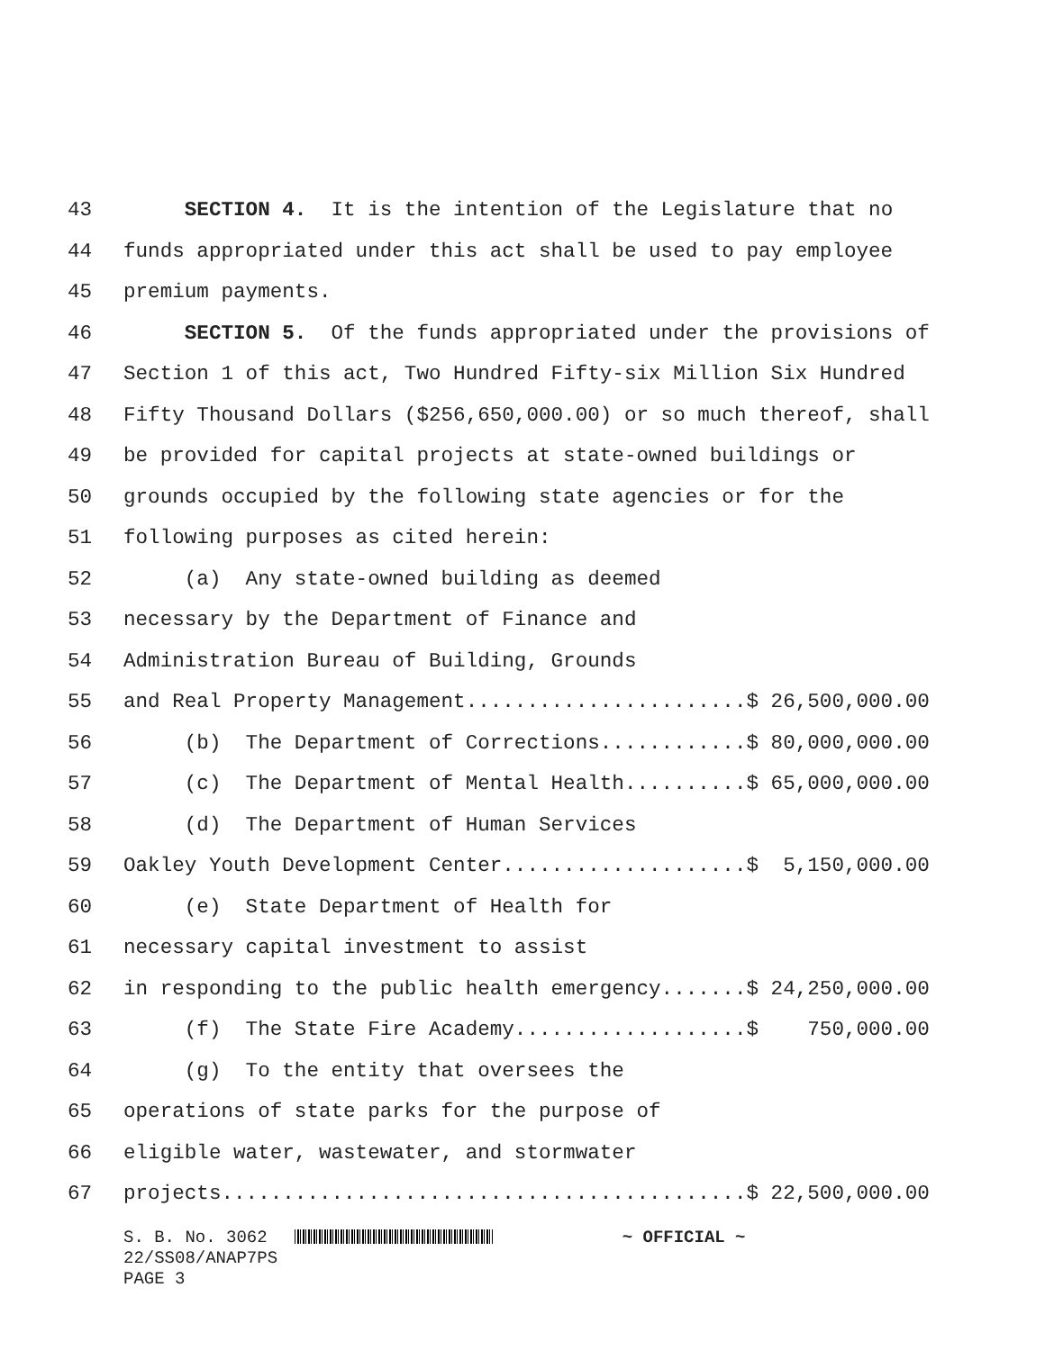43 SECTION 4. It is the intention of the Legislature that no
44 funds appropriated under this act shall be used to pay employee
45 premium payments.
46 SECTION 5. Of the funds appropriated under the provisions of
47 Section 1 of this act, Two Hundred Fifty-six Million Six Hundred
48 Fifty Thousand Dollars ($256,650,000.00) or so much thereof, shall
49 be provided for capital projects at state-owned buildings or
50 grounds occupied by the following state agencies or for the
51 following purposes as cited herein:
52 (a) Any state-owned building as deemed
53 necessary by the Department of Finance and
54 Administration Bureau of Building, Grounds
55 and Real Property Management.......................$ 26,500,000.00
56 (b) The Department of Corrections............$ 80,000,000.00
57 (c) The Department of Mental Health..........$ 65,000,000.00
58 (d) The Department of Human Services
59 Oakley Youth Development Center....................$ 5,150,000.00
60 (e) State Department of Health for
61 necessary capital investment to assist
62 in responding to the public health emergency.......$ 24,250,000.00
63 (f) The State Fire Academy...................$ 750,000.00
64 (g) To the entity that oversees the
65 operations of state parks for the purpose of
66 eligible water, wastewater, and stormwater
67 projects...........................................$ 22,500,000.00
S. B. No. 3062 ~ OFFICIAL ~ 22/SS08/ANAP7PS PAGE 3